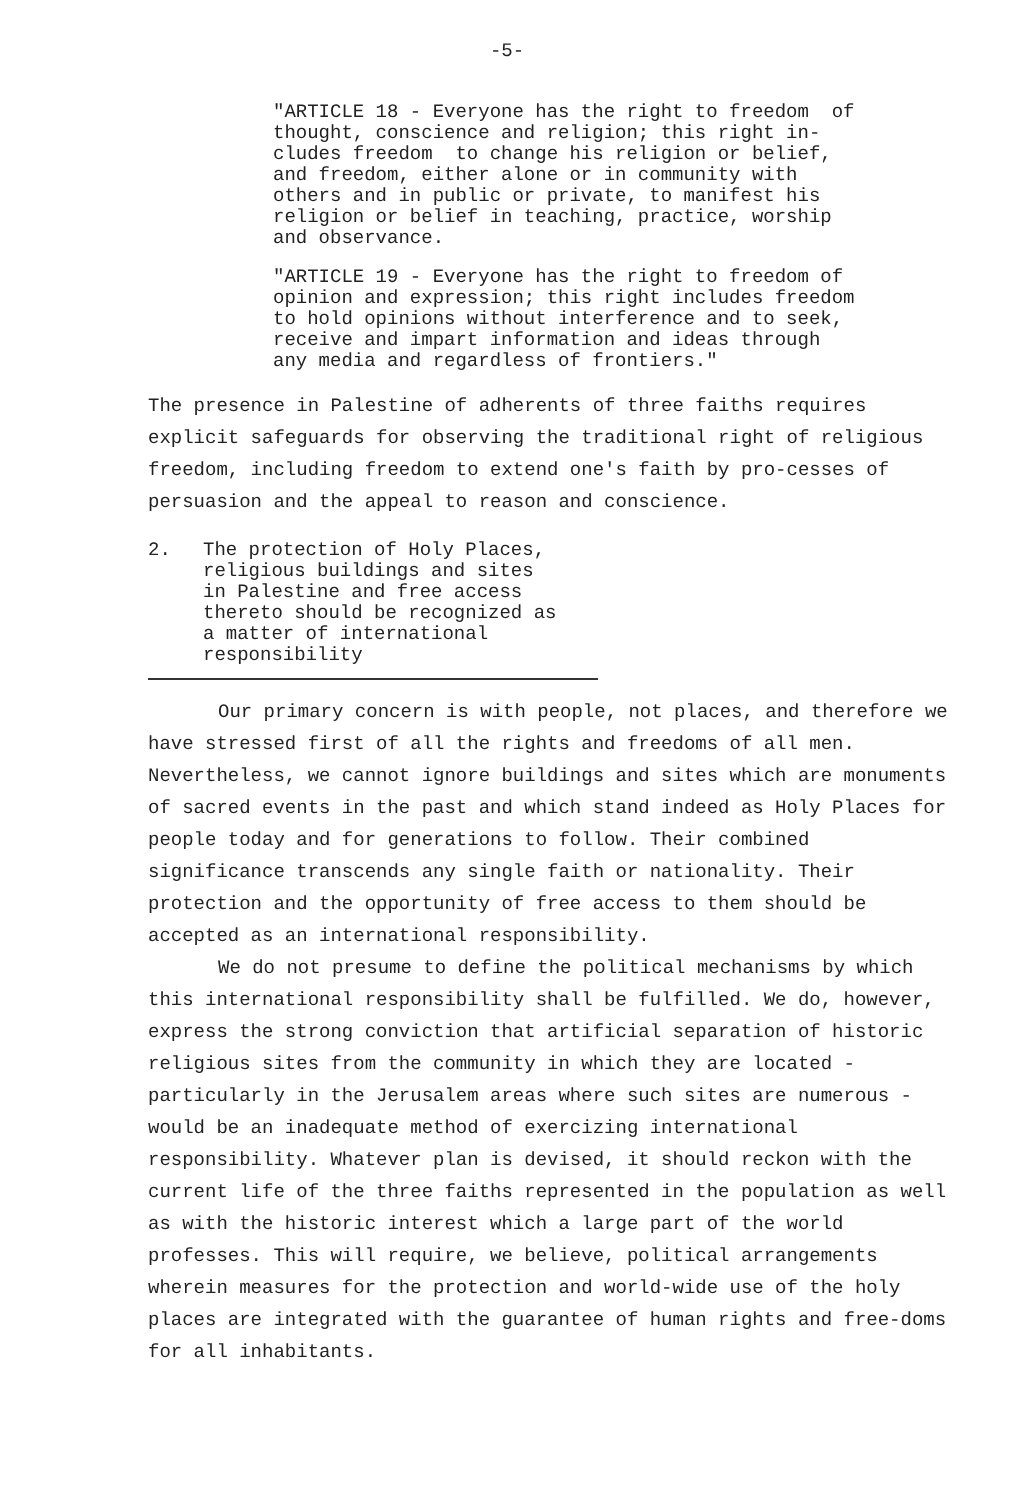-5-
"ARTICLE 18 - Everyone has the right to freedom of thought, conscience and religion; this right in- cludes freedom to change his religion or belief, and freedom, either alone or in community with others and in public or private, to manifest his religion or belief in teaching, practice, worship and observance.
"ARTICLE 19 - Everyone has the right to freedom of opinion and expression; this right includes freedom to hold opinions without interference and to seek, receive and impart information and ideas through any media and regardless of frontiers."
The presence in Palestine of adherents of three faiths requires explicit safeguards for observing the traditional right of religious freedom, including freedom to extend one's faith by pro-cesses of persuasion and the appeal to reason and conscience.
2. The protection of Holy Places, religious buildings and sites in Palestine and free access thereto should be recognized as a matter of international responsibility
Our primary concern is with people, not places, and therefore we have stressed first of all the rights and freedoms of all men. Nevertheless, we cannot ignore buildings and sites which are monuments of sacred events in the past and which stand indeed as Holy Places for people today and for generations to follow. Their combined significance transcends any single faith or nationality. Their protection and the opportunity of free access to them should be accepted as an international responsibility.
We do not presume to define the political mechanisms by which this international responsibility shall be fulfilled. We do, however, express the strong conviction that artificial separation of historic religious sites from the community in which they are located - particularly in the Jerusalem areas where such sites are numerous - would be an inadequate method of exercizing international responsibility. Whatever plan is devised, it should reckon with the current life of the three faiths represented in the population as well as with the historic interest which a large part of the world professes. This will require, we believe, political arrangements wherein measures for the protection and world-wide use of the holy places are integrated with the guarantee of human rights and free-doms for all inhabitants.